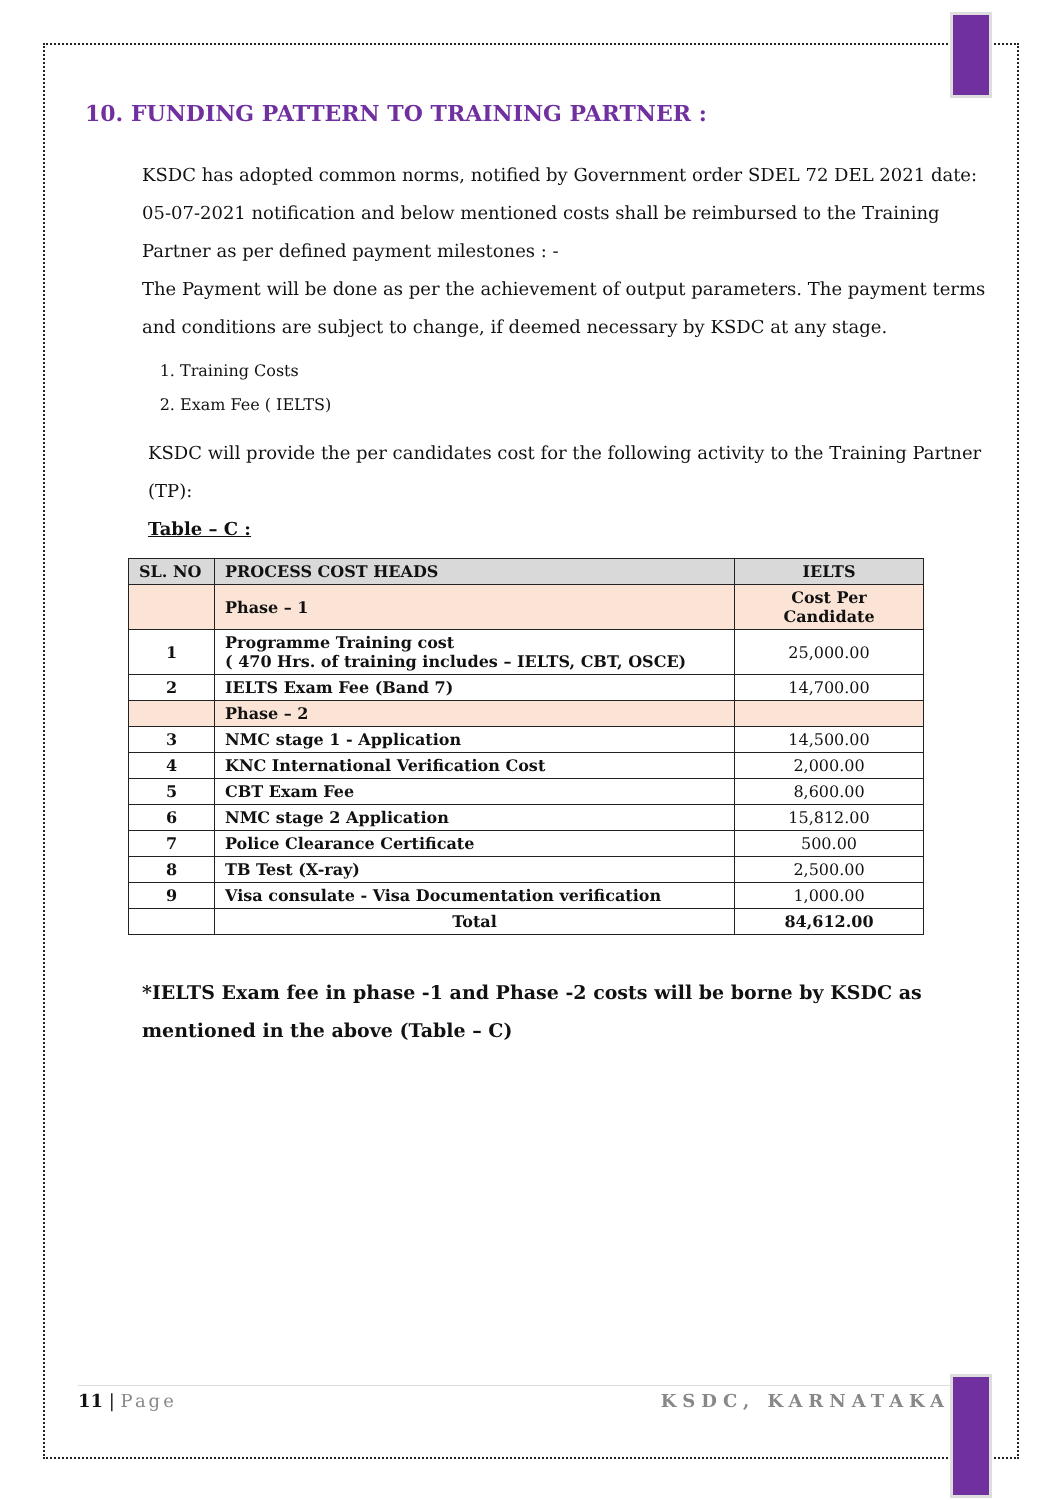10. FUNDING PATTERN TO TRAINING PARTNER :
KSDC has adopted common norms, notified by Government order SDEL 72 DEL 2021 date: 05-07-2021 notification and below mentioned costs shall be reimbursed to the Training Partner as per defined payment milestones : -
The Payment will be done as per the achievement of output parameters. The payment terms and conditions are subject to change, if deemed necessary by KSDC at any stage.
1. Training Costs
2. Exam Fee ( IELTS)
KSDC will provide the per candidates cost for the following activity to the Training Partner (TP):
Table – C :
| SL. NO | PROCESS COST HEADS | IELTS |
| | Phase – 1 | Cost Per Candidate |
| 1 | Programme Training cost ( 470 Hrs. of training includes – IELTS, CBT, OSCE) | 25,000.00 |
| 2 | IELTS Exam Fee (Band 7) | 14,700.00 |
| | Phase – 2 | |
| 3 | NMC stage 1 - Application | 14,500.00 |
| 4 | KNC International Verification Cost | 2,000.00 |
| 5 | CBT Exam Fee | 8,600.00 |
| 6 | NMC stage 2 Application | 15,812.00 |
| 7 | Police Clearance Certificate | 500.00 |
| 8 | TB Test (X-ray) | 2,500.00 |
| 9 | Visa consulate - Visa Documentation verification | 1,000.00 |
| | Total | 84,612.00 |
*IELTS Exam fee in phase -1 and Phase -2 costs will be borne by KSDC as mentioned in the above (Table – C)
11 | Page KSDC, KARNATAKA